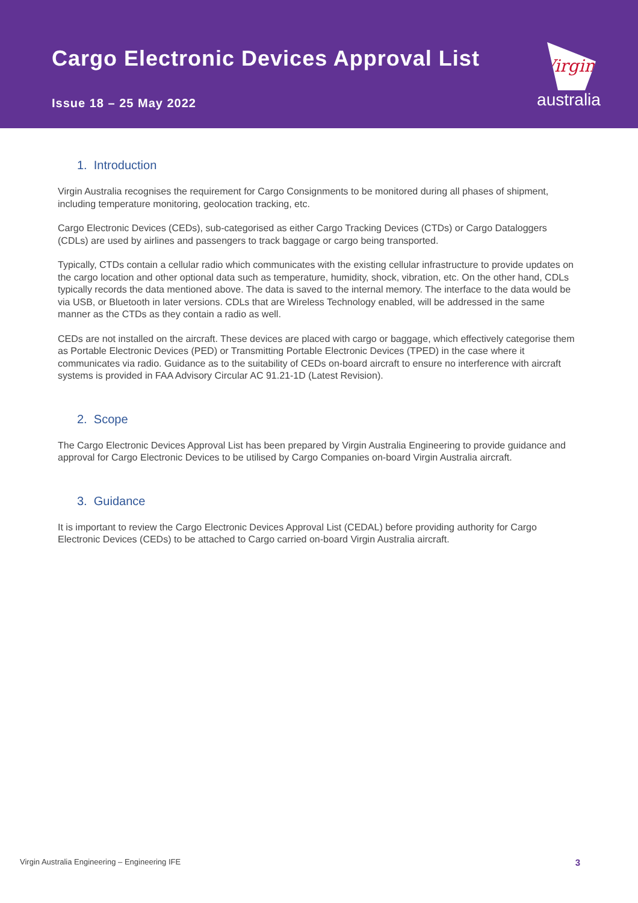Cargo Electronic Devices Approval List
Issue 18 – 25 May 2022
Virgin
australia
1. Introduction
Virgin Australia recognises the requirement for Cargo Consignments to be monitored during all phases of shipment, including temperature monitoring, geolocation tracking, etc.
Cargo Electronic Devices (CEDs), sub-categorised as either Cargo Tracking Devices (CTDs) or Cargo Dataloggers (CDLs) are used by airlines and passengers to track baggage or cargo being transported.
Typically, CTDs contain a cellular radio which communicates with the existing cellular infrastructure to provide updates on the cargo location and other optional data such as temperature, humidity, shock, vibration, etc. On the other hand, CDLs typically records the data mentioned above. The data is saved to the internal memory. The interface to the data would be via USB, or Bluetooth in later versions. CDLs that are Wireless Technology enabled, will be addressed in the same manner as the CTDs as they contain a radio as well.
CEDs are not installed on the aircraft. These devices are placed with cargo or baggage, which effectively categorise them as Portable Electronic Devices (PED) or Transmitting Portable Electronic Devices (TPED) in the case where it communicates via radio. Guidance as to the suitability of CEDs on-board aircraft to ensure no interference with aircraft systems is provided in FAA Advisory Circular AC 91.21-1D (Latest Revision).
2. Scope
The Cargo Electronic Devices Approval List has been prepared by Virgin Australia Engineering to provide guidance and approval for Cargo Electronic Devices to be utilised by Cargo Companies on-board Virgin Australia aircraft.
3. Guidance
It is important to review the Cargo Electronic Devices Approval List (CEDAL) before providing authority for Cargo Electronic Devices (CEDs) to be attached to Cargo carried on-board Virgin Australia aircraft.
Virgin Australia Engineering – Engineering IFE 3